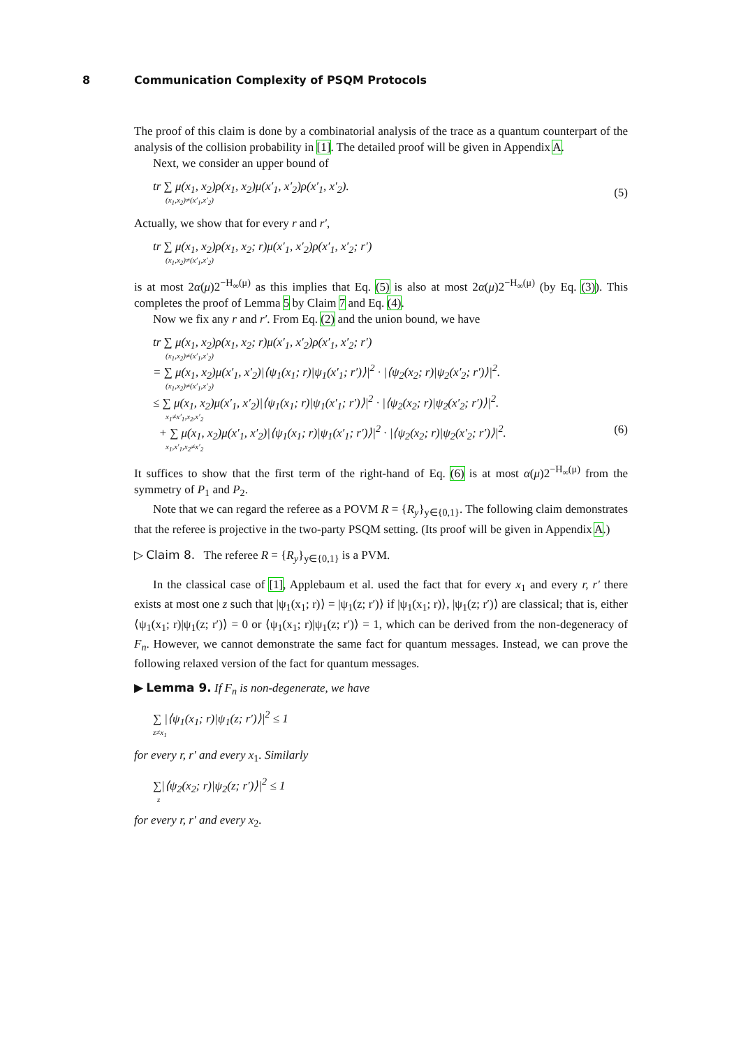8 Communication Complexity of PSQM Protocols
The proof of this claim is done by a combinatorial analysis of the trace as a quantum counterpart of the analysis of the collision probability in [1]. The detailed proof will be given in Appendix A.
Next, we consider an upper bound of
tr ∑ μ(x<sub>1</sub>, x<sub>2</sub>)ρ(x<sub>1</sub>, x<sub>2</sub>)μ(x′<sub>1</sub>, x′<sub>2</sub>)ρ(x′<sub>1</sub>, x′<sub>2</sub>).
(x<sub>1</sub>,x<sub>2</sub>)≠(x′<sub>1</sub>,x′<sub>2</sub>)
(5)
Actually, we show that for every r and r′,
tr ∑ μ(x<sub>1</sub>, x<sub>2</sub>)ρ(x<sub>1</sub>, x<sub>2</sub>; r)μ(x′<sub>1</sub>, x′<sub>2</sub>)ρ(x′<sub>1</sub>, x′<sub>2</sub>; r′)
(x<sub>1</sub>,x<sub>2</sub>)≠(x′<sub>1</sub>,x′<sub>2</sub>)
is at most 2α(μ)2<sup>−H<sub>∞</sub>(μ)</sup> as this implies that Eq. (5) is also at most 2α(μ)2<sup>−H<sub>∞</sub>(μ)</sup> (by Eq. (3)). This completes the proof of Lemma 5 by Claim 7 and Eq. (4).
Now we fix any r and r′. From Eq. (2) and the union bound, we have
tr ∑ μ(x<sub>1</sub>, x<sub>2</sub>)ρ(x<sub>1</sub>, x<sub>2</sub>; r)μ(x′<sub>1</sub>, x′<sub>2</sub>)ρ(x′<sub>1</sub>, x′<sub>2</sub>; r′)
(x<sub>1</sub>,x<sub>2</sub>)≠(x′<sub>1</sub>,x′<sub>2</sub>)
= ∑ μ(x<sub>1</sub>, x<sub>2</sub>)μ(x′<sub>1</sub>, x′<sub>2</sub>)|⟨ψ<sub>1</sub>(x<sub>1</sub>; r)|ψ<sub>1</sub>(x′<sub>1</sub>; r′)⟩|<sup>2</sup> · |⟨ψ<sub>2</sub>(x<sub>2</sub>; r)|ψ<sub>2</sub>(x′<sub>2</sub>; r′)⟩|<sup>2</sup>.
(x<sub>1</sub>,x<sub>2</sub>)≠(x′<sub>1</sub>,x′<sub>2</sub>)
≤ ∑ μ(x<sub>1</sub>, x<sub>2</sub>)μ(x′<sub>1</sub>, x′<sub>2</sub>)|⟨ψ<sub>1</sub>(x<sub>1</sub>; r)|ψ<sub>1</sub>(x′<sub>1</sub>; r′)⟩|<sup>2</sup> · |⟨ψ<sub>2</sub>(x<sub>2</sub>; r)|ψ<sub>2</sub>(x′<sub>2</sub>; r′)⟩|<sup>2</sup>.
x<sub>1</sub>≠x′<sub>1</sub>,x<sub>2</sub>,x′<sub>2</sub>
+ ∑ μ(x<sub>1</sub>, x<sub>2</sub>)μ(x′<sub>1</sub>, x′<sub>2</sub>)|⟨ψ<sub>1</sub>(x<sub>1</sub>; r)|ψ<sub>1</sub>(x′<sub>1</sub>; r′)⟩|<sup>2</sup> · |⟨ψ<sub>2</sub>(x<sub>2</sub>; r)|ψ<sub>2</sub>(x′<sub>2</sub>; r′)⟩|<sup>2</sup>.
x<sub>1</sub>,x′<sub>1</sub>,x<sub>2</sub>≠x′<sub>2</sub>
(6)
It suffices to show that the first term of the right-hand of Eq. (6) is at most α(μ)2<sup>−H<sub>∞</sub>(μ)</sup> from the symmetry of P<sub>1</sub> and P<sub>2</sub>.
Note that we can regard the referee as a POVM R = {R<sub>y</sub>}<sub>y∈{0,1}</sub>. The following claim demonstrates that the referee is projective in the two-party PSQM setting. (Its proof will be given in Appendix A.)
▷ Claim 8. The referee R = {R<sub>y</sub>}<sub>y∈{0,1}</sub> is a PVM.
In the classical case of [1], Applebaum et al. used the fact that for every x<sub>1</sub> and every r, r′ there exists at most one z such that |ψ<sub>1</sub>(x<sub>1</sub>; r)⟩ = |ψ<sub>1</sub>(z; r′)⟩ if |ψ<sub>1</sub>(x<sub>1</sub>; r)⟩, |ψ<sub>1</sub>(z; r′)⟩ are classical; that is, either ⟨ψ<sub>1</sub>(x<sub>1</sub>; r)|ψ<sub>1</sub>(z; r′)⟩ = 0 or ⟨ψ<sub>1</sub>(x<sub>1</sub>; r)|ψ<sub>1</sub>(z; r′)⟩ = 1, which can be derived from the non-degeneracy of F<sub>n</sub>. However, we cannot demonstrate the same fact for quantum messages. Instead, we can prove the following relaxed version of the fact for quantum messages.
▶ Lemma 9. If F<sub>n</sub> is non-degenerate, we have
∑ |⟨ψ<sub>1</sub>(x<sub>1</sub>; r)|ψ<sub>1</sub>(z; r′)⟩|<sup>2</sup> ≤ 1
z≠x<sub>1</sub>
for every r, r′ and every x<sub>1</sub>. Similarly
∑|⟨ψ<sub>2</sub>(x<sub>2</sub>; r)|ψ<sub>2</sub>(z; r′)⟩|<sup>2</sup> ≤ 1
z
for every r, r′ and every x<sub>2</sub>.